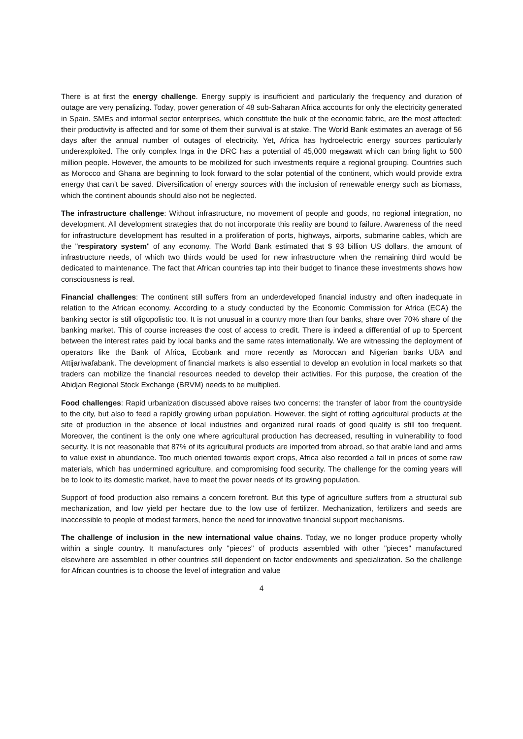There is at first the energy challenge. Energy supply is insufficient and particularly the frequency and duration of outage are very penalizing. Today, power generation of 48 sub-Saharan Africa accounts for only the electricity generated in Spain. SMEs and informal sector enterprises, which constitute the bulk of the economic fabric, are the most affected: their productivity is affected and for some of them their survival is at stake. The World Bank estimates an average of 56 days after the annual number of outages of electricity. Yet, Africa has hydroelectric energy sources particularly underexploited. The only complex Inga in the DRC has a potential of 45,000 megawatt which can bring light to 500 million people. However, the amounts to be mobilized for such investments require a regional grouping. Countries such as Morocco and Ghana are beginning to look forward to the solar potential of the continent, which would provide extra energy that can’t be saved. Diversification of energy sources with the inclusion of renewable energy such as biomass, which the continent abounds should also not be neglected.
The infrastructure challenge: Without infrastructure, no movement of people and goods, no regional integration, no development. All development strategies that do not incorporate this reality are bound to failure. Awareness of the need for infrastructure development has resulted in a proliferation of ports, highways, airports, submarine cables, which are the "respiratory system" of any economy. The World Bank estimated that $ 93 billion US dollars, the amount of infrastructure needs, of which two thirds would be used for new infrastructure when the remaining third would be dedicated to maintenance. The fact that African countries tap into their budget to finance these investments shows how consciousness is real.
Financial challenges: The continent still suffers from an underdeveloped financial industry and often inadequate in relation to the African economy. According to a study conducted by the Economic Commission for Africa (ECA) the banking sector is still oligopolistic too. It is not unusual in a country more than four banks, share over 70% share of the banking market. This of course increases the cost of access to credit. There is indeed a differential of up to 5percent between the interest rates paid by local banks and the same rates internationally. We are witnessing the deployment of operators like the Bank of Africa, Ecobank and more recently as Moroccan and Nigerian banks UBA and Attijariwafabank. The development of financial markets is also essential to develop an evolution in local markets so that traders can mobilize the financial resources needed to develop their activities. For this purpose, the creation of the Abidjan Regional Stock Exchange (BRVM) needs to be multiplied.
Food challenges: Rapid urbanization discussed above raises two concerns: the transfer of labor from the countryside to the city, but also to feed a rapidly growing urban population. However, the sight of rotting agricultural products at the site of production in the absence of local industries and organized rural roads of good quality is still too frequent. Moreover, the continent is the only one where agricultural production has decreased, resulting in vulnerability to food security. It is not reasonable that 87% of its agricultural products are imported from abroad, so that arable land and arms to value exist in abundance. Too much oriented towards export crops, Africa also recorded a fall in prices of some raw materials, which has undermined agriculture, and compromising food security. The challenge for the coming years will be to look to its domestic market, have to meet the power needs of its growing population.
Support of food production also remains a concern forefront. But this type of agriculture suffers from a structural sub mechanization, and low yield per hectare due to the low use of fertilizer. Mechanization, fertilizers and seeds are inaccessible to people of modest farmers, hence the need for innovative financial support mechanisms.
The challenge of inclusion in the new international value chains. Today, we no longer produce property wholly within a single country. It manufactures only "pieces" of products assembled with other "pieces" manufactured elsewhere are assembled in other countries still dependent on factor endowments and specialization. So the challenge for African countries is to choose the level of integration and value
4